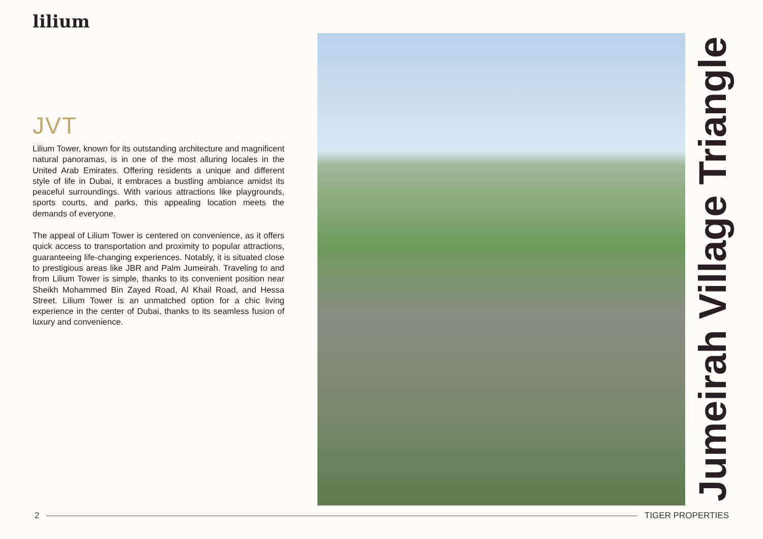lilium
JVT
Lilium Tower, known for its outstanding architecture and magnificent natural panoramas, is in one of the most alluring locales in the United Arab Emirates. Offering residents a unique and different style of life in Dubai, it embraces a bustling ambiance amidst its peaceful surroundings. With various attractions like playgrounds, sports courts, and parks, this appealing location meets the demands of everyone.
The appeal of Lilium Tower is centered on convenience, as it offers quick access to transportation and proximity to popular attractions, guaranteeing life-changing experiences. Notably, it is situated close to prestigious areas like JBR and Palm Jumeirah. Traveling to and from Lilium Tower is simple, thanks to its convenient position near Sheikh Mohammed Bin Zayed Road, Al Khail Road, and Hessa Street. Lilium Tower is an unmatched option for a chic living experience in the center of Dubai, thanks to its seamless fusion of luxury and convenience.
Jumeirah Village Triangle
2 TIGER PROPERTIES